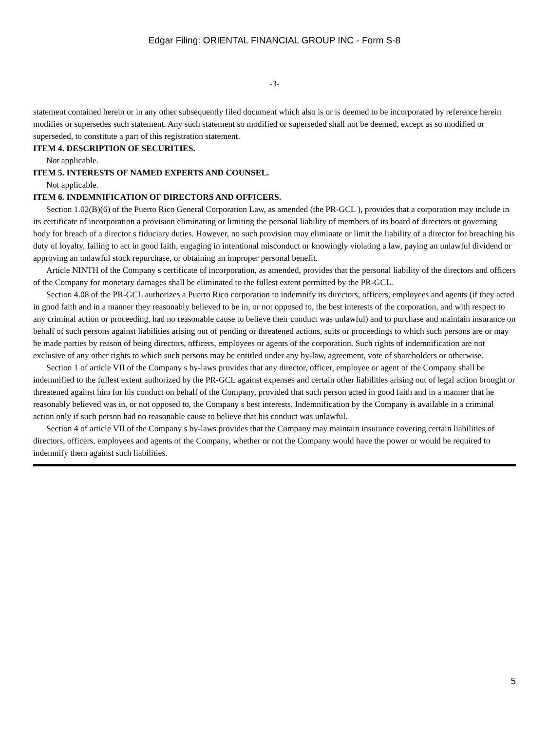Edgar Filing: ORIENTAL FINANCIAL GROUP INC - Form S-8
-3-
statement contained herein or in any other subsequently filed document which also is or is deemed to be incorporated by reference herein modifies or supersedes such statement. Any such statement so modified or superseded shall not be deemed, except as so modified or superseded, to constitute a part of this registration statement.
ITEM 4. DESCRIPTION OF SECURITIES.
Not applicable.
ITEM 5. INTERESTS OF NAMED EXPERTS AND COUNSEL.
Not applicable.
ITEM 6. INDEMNIFICATION OF DIRECTORS AND OFFICERS.
Section 1.02(B)(6) of the Puerto Rico General Corporation Law, as amended (the PR-GCL ), provides that a corporation may include in its certificate of incorporation a provision eliminating or limiting the personal liability of members of its board of directors or governing body for breach of a director s fiduciary duties. However, no such provision may eliminate or limit the liability of a director for breaching his duty of loyalty, failing to act in good faith, engaging in intentional misconduct or knowingly violating a law, paying an unlawful dividend or approving an unlawful stock repurchase, or obtaining an improper personal benefit.
Article NINTH of the Company s certificate of incorporation, as amended, provides that the personal liability of the directors and officers of the Company for monetary damages shall be eliminated to the fullest extent permitted by the PR-GCL.
Section 4.08 of the PR-GCL authorizes a Puerto Rico corporation to indemnify its directors, officers, employees and agents (if they acted in good faith and in a manner they reasonably believed to be in, or not opposed to, the best interests of the corporation, and with respect to any criminal action or proceeding, had no reasonable cause to believe their conduct was unlawful) and to purchase and maintain insurance on behalf of such persons against liabilities arising out of pending or threatened actions, suits or proceedings to which such persons are or may be made parties by reason of being directors, officers, employees or agents of the corporation. Such rights of indemnification are not exclusive of any other rights to which such persons may be entitled under any by-law, agreement, vote of shareholders or otherwise.
Section 1 of article VII of the Company s by-laws provides that any director, officer, employee or agent of the Company shall be indemnified to the fullest extent authorized by the PR-GCL against expenses and certain other liabilities arising out of legal action brought or threatened against him for his conduct on behalf of the Company, provided that such person acted in good faith and in a manner that he reasonably believed was in, or not opposed to, the Company s best interests. Indemnification by the Company is available in a criminal action only if such person had no reasonable cause to believe that his conduct was unlawful.
Section 4 of article VII of the Company s by-laws provides that the Company may maintain insurance covering certain liabilities of directors, officers, employees and agents of the Company, whether or not the Company would have the power or would be required to indemnify them against such liabilities.
5